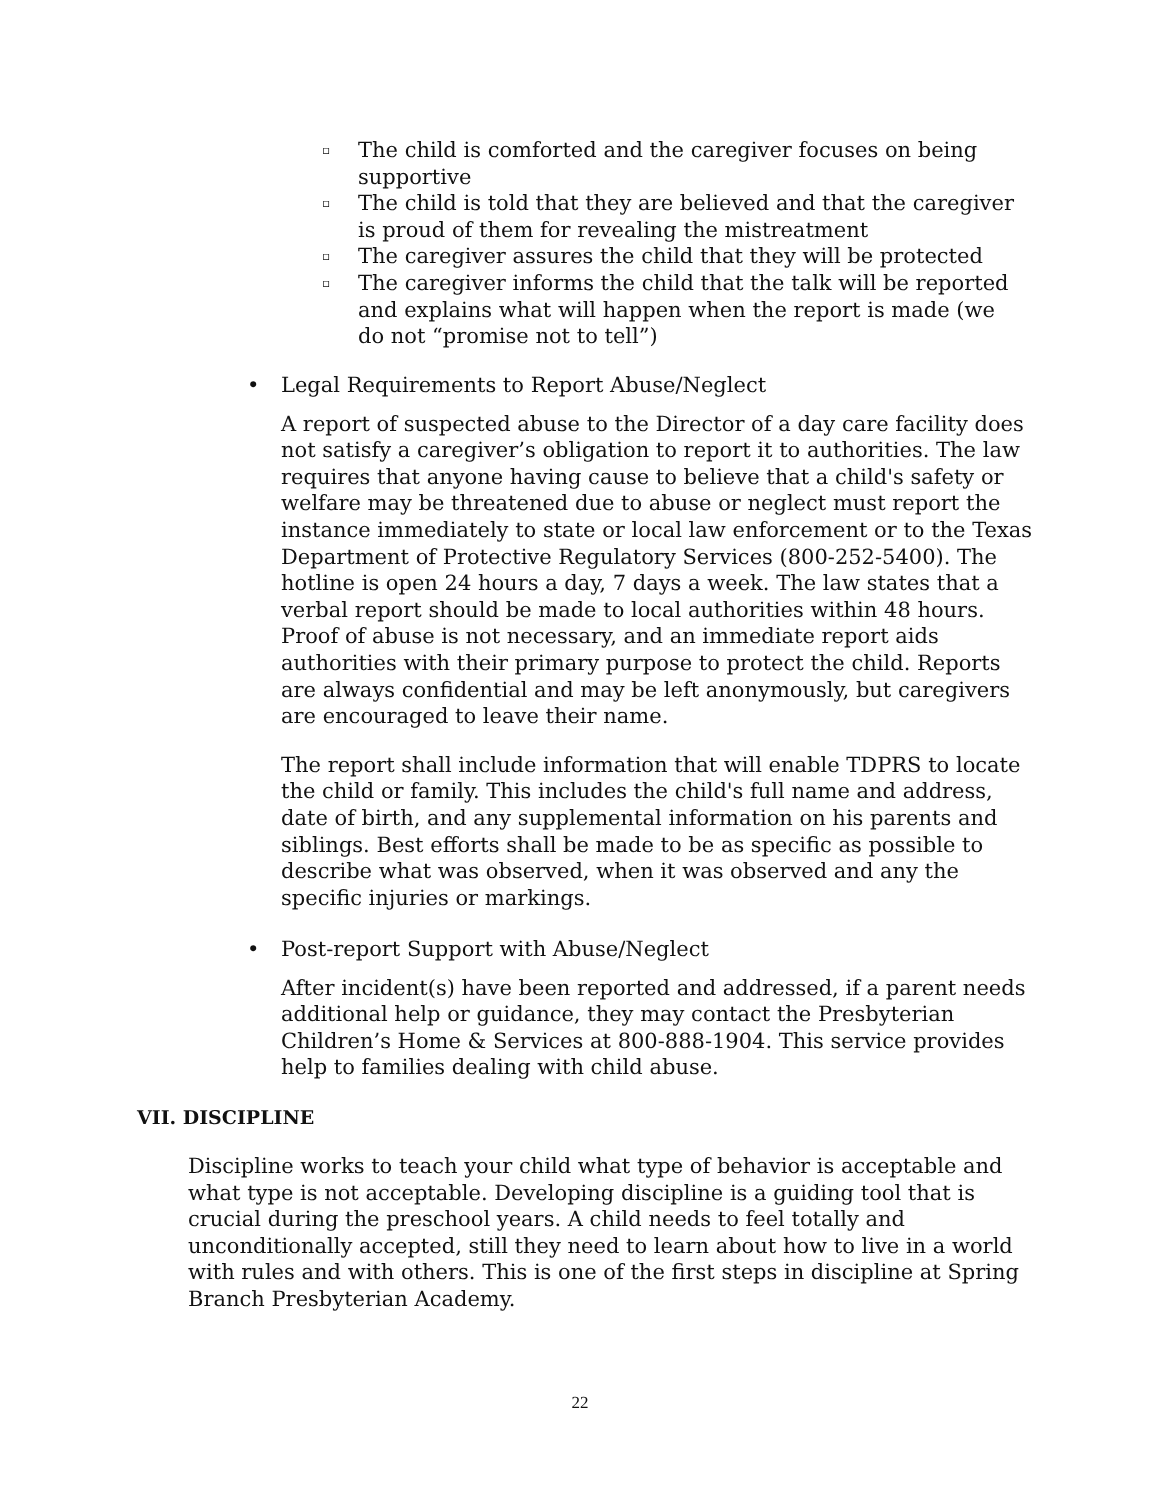▫ The child is comforted and the caregiver focuses on being supportive
▫ The child is told that they are believed and that the caregiver is proud of them for revealing the mistreatment
▫ The caregiver assures the child that they will be protected
▫ The caregiver informs the child that the talk will be reported and explains what will happen when the report is made (we do not “promise not to tell”)
• Legal Requirements to Report Abuse/Neglect
A report of suspected abuse to the Director of a day care facility does not satisfy a caregiver’s obligation to report it to authorities. The law requires that anyone having cause to believe that a child's safety or welfare may be threatened due to abuse or neglect must report the instance immediately to state or local law enforcement or to the Texas Department of Protective Regulatory Services (800-252-5400). The hotline is open 24 hours a day, 7 days a week. The law states that a verbal report should be made to local authorities within 48 hours. Proof of abuse is not necessary, and an immediate report aids authorities with their primary purpose to protect the child. Reports are always confidential and may be left anonymously, but caregivers are encouraged to leave their name.
The report shall include information that will enable TDPRS to locate the child or family. This includes the child's full name and address, date of birth, and any supplemental information on his parents and siblings. Best efforts shall be made to be as specific as possible to describe what was observed, when it was observed and any the specific injuries or markings.
• Post-report Support with Abuse/Neglect
After incident(s) have been reported and addressed, if a parent needs additional help or guidance, they may contact the Presbyterian Children’s Home & Services at 800-888-1904. This service provides help to families dealing with child abuse.
VII. DISCIPLINE
Discipline works to teach your child what type of behavior is acceptable and what type is not acceptable. Developing discipline is a guiding tool that is crucial during the preschool years. A child needs to feel totally and unconditionally accepted, still they need to learn about how to live in a world with rules and with others. This is one of the first steps in discipline at Spring Branch Presbyterian Academy.
22